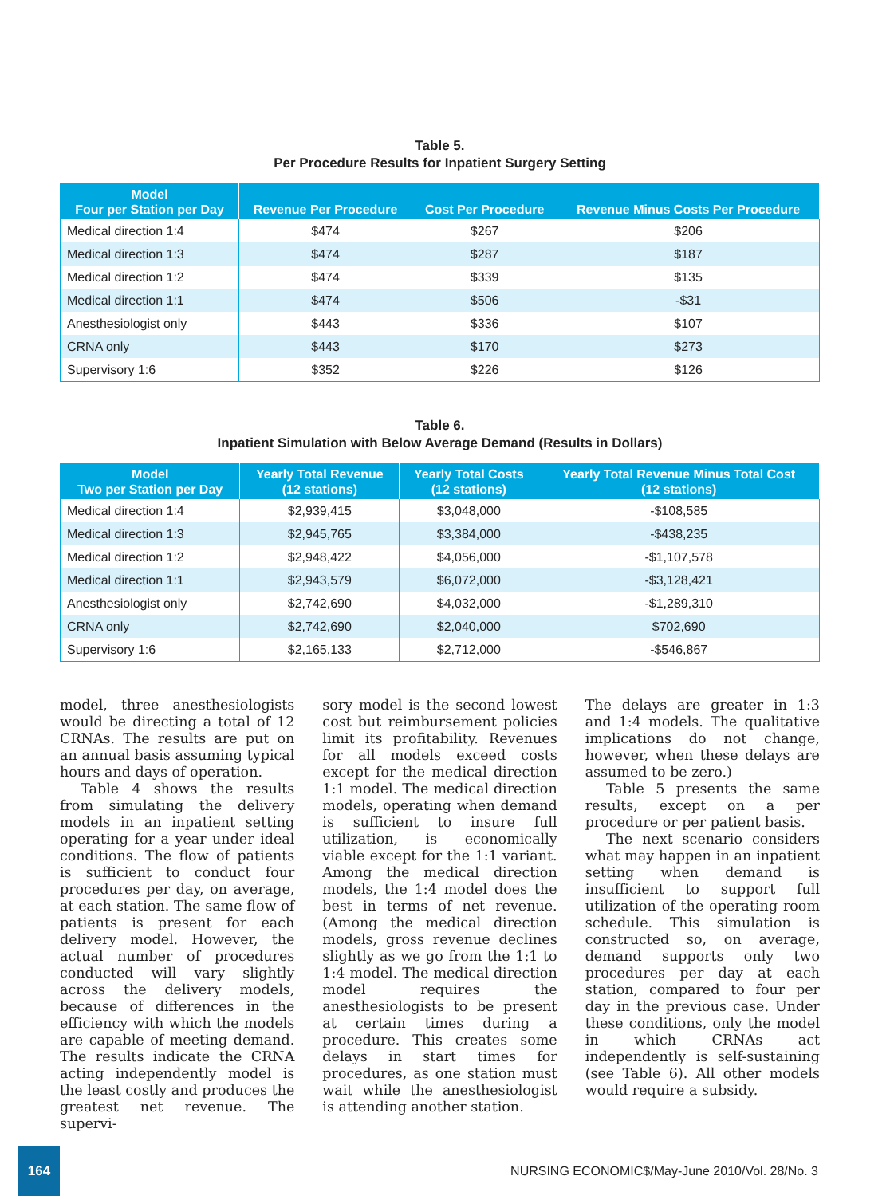Table 5.
Per Procedure Results for Inpatient Surgery Setting
| Model Four per Station per Day | Revenue Per Procedure | Cost Per Procedure | Revenue Minus Costs Per Procedure |
| --- | --- | --- | --- |
| Medical direction 1:4 | $474 | $267 | $206 |
| Medical direction 1:3 | $474 | $287 | $187 |
| Medical direction 1:2 | $474 | $339 | $135 |
| Medical direction 1:1 | $474 | $506 | -$31 |
| Anesthesiologist only | $443 | $336 | $107 |
| CRNA only | $443 | $170 | $273 |
| Supervisory 1:6 | $352 | $226 | $126 |
Table 6.
Inpatient Simulation with Below Average Demand (Results in Dollars)
| Model Two per Station per Day | Yearly Total Revenue (12 stations) | Yearly Total Costs (12 stations) | Yearly Total Revenue Minus Total Cost (12 stations) |
| --- | --- | --- | --- |
| Medical direction 1:4 | $2,939,415 | $3,048,000 | -$108,585 |
| Medical direction 1:3 | $2,945,765 | $3,384,000 | -$438,235 |
| Medical direction 1:2 | $2,948,422 | $4,056,000 | -$1,107,578 |
| Medical direction 1:1 | $2,943,579 | $6,072,000 | -$3,128,421 |
| Anesthesiologist only | $2,742,690 | $4,032,000 | -$1,289,310 |
| CRNA only | $2,742,690 | $2,040,000 | $702,690 |
| Supervisory 1:6 | $2,165,133 | $2,712,000 | -$546,867 |
model, three anesthesiologists would be directing a total of 12 CRNAs. The results are put on an annual basis assuming typical hours and days of operation.
Table 4 shows the results from simulating the delivery models in an inpatient setting operating for a year under ideal conditions. The flow of patients is sufficient to conduct four procedures per day, on average, at each station. The same flow of patients is present for each delivery model. However, the actual number of procedures conducted will vary slightly across the delivery models, because of differences in the efficiency with which the models are capable of meeting demand. The results indicate the CRNA acting independently model is the least costly and produces the greatest net revenue. The supervi-
sory model is the second lowest cost but reimbursement policies limit its profitability. Revenues for all models exceed costs except for the medical direction 1:1 model. The medical direction models, operating when demand is sufficient to insure full utilization, is economically viable except for the 1:1 variant. Among the medical direction models, the 1:4 model does the best in terms of net revenue. (Among the medical direction models, gross revenue declines slightly as we go from the 1:1 to 1:4 model. The medical direction model requires the anesthesiologists to be present at certain times during a procedure. This creates some delays in start times for procedures, as one station must wait while the anesthesiologist is attending another station.
The delays are greater in 1:3 and 1:4 models. The qualitative implications do not change, however, when these delays are assumed to be zero.)
Table 5 presents the same results, except on a per procedure or per patient basis.
The next scenario considers what may happen in an inpatient setting when demand is insufficient to support full utilization of the operating room schedule. This simulation is constructed so, on average, demand supports only two procedures per day at each station, compared to four per day in the previous case. Under these conditions, only the model in which CRNAs act independently is self-sustaining (see Table 6). All other models would require a subsidy.
164
NURSING ECONOMIC$/May-June 2010/Vol. 28/No. 3